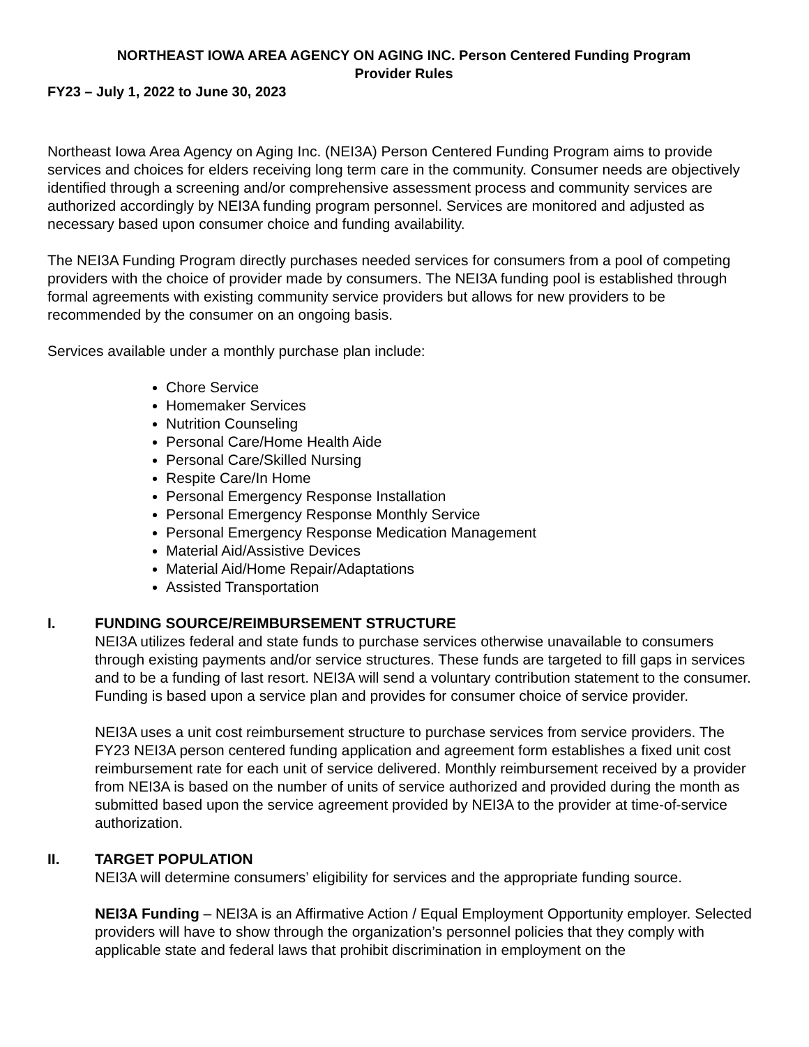NORTHEAST IOWA AREA AGENCY ON AGING INC. Person Centered Funding Program
Provider Rules
FY23 – July 1, 2022 to June 30, 2023
Northeast Iowa Area Agency on Aging Inc. (NEI3A) Person Centered Funding Program aims to provide services and choices for elders receiving long term care in the community. Consumer needs are objectively identified through a screening and/or comprehensive assessment process and community services are authorized accordingly by NEI3A funding program personnel. Services are monitored and adjusted as necessary based upon consumer choice and funding availability.
The NEI3A Funding Program directly purchases needed services for consumers from a pool of competing providers with the choice of provider made by consumers. The NEI3A funding pool is established through formal agreements with existing community service providers but allows for new providers to be recommended by the consumer on an ongoing basis.
Services available under a monthly purchase plan include:
Chore Service
Homemaker Services
Nutrition Counseling
Personal Care/Home Health Aide
Personal Care/Skilled Nursing
Respite Care/In Home
Personal Emergency Response Installation
Personal Emergency Response Monthly Service
Personal Emergency Response Medication Management
Material Aid/Assistive Devices
Material Aid/Home Repair/Adaptations
Assisted Transportation
I. FUNDING SOURCE/REIMBURSEMENT STRUCTURE
NEI3A utilizes federal and state funds to purchase services otherwise unavailable to consumers through existing payments and/or service structures. These funds are targeted to fill gaps in services and to be a funding of last resort. NEI3A will send a voluntary contribution statement to the consumer. Funding is based upon a service plan and provides for consumer choice of service provider.
NEI3A uses a unit cost reimbursement structure to purchase services from service providers. The FY23 NEI3A person centered funding application and agreement form establishes a fixed unit cost reimbursement rate for each unit of service delivered. Monthly reimbursement received by a provider from NEI3A is based on the number of units of service authorized and provided during the month as submitted based upon the service agreement provided by NEI3A to the provider at time-of-service authorization.
II. TARGET POPULATION
NEI3A will determine consumers’ eligibility for services and the appropriate funding source.
NEI3A Funding – NEI3A is an Affirmative Action / Equal Employment Opportunity employer. Selected providers will have to show through the organization’s personnel policies that they comply with applicable state and federal laws that prohibit discrimination in employment on the